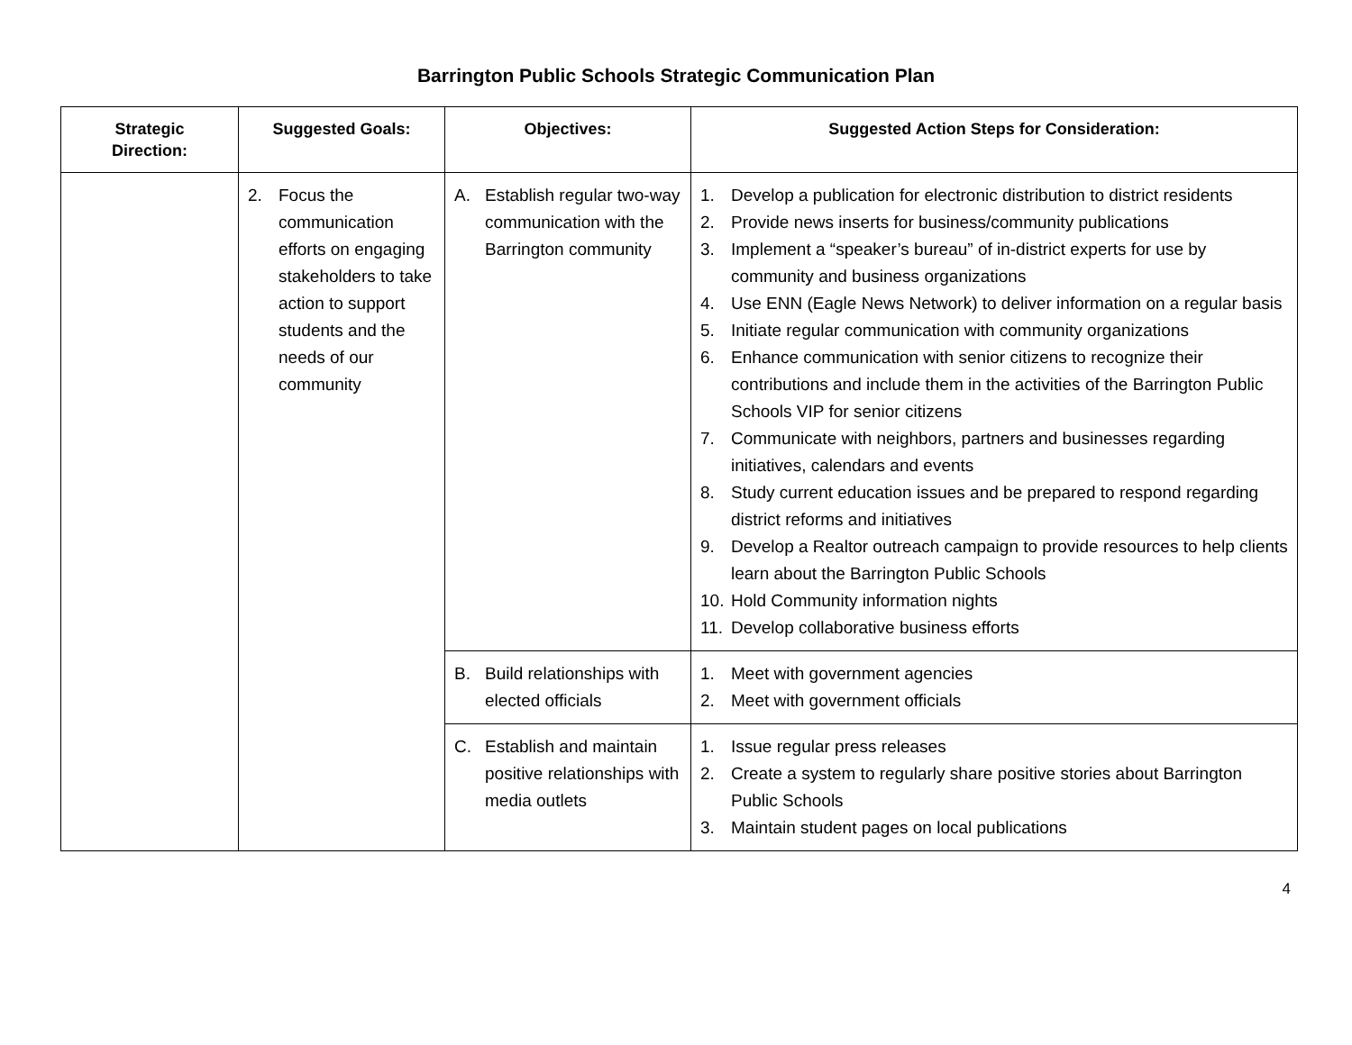Barrington Public Schools Strategic Communication Plan
| Strategic Direction: | Suggested Goals: | Objectives: | Suggested Action Steps for Consideration: |
| --- | --- | --- | --- |
| | 2. Focus the communication efforts on engaging stakeholders to take action to support students and the needs of our community | A. Establish regular two-way communication with the Barrington community | 1. Develop a publication for electronic distribution to district residents 2. Provide news inserts for business/community publications 3. Implement a “speaker’s bureau” of in-district experts for use by community and business organizations 4. Use ENN (Eagle News Network) to deliver information on a regular basis 5. Initiate regular communication with community organizations 6. Enhance communication with senior citizens to recognize their contributions and include them in the activities of the Barrington Public Schools VIP for senior citizens 7. Communicate with neighbors, partners and businesses regarding initiatives, calendars and events 8. Study current education issues and be prepared to respond regarding district reforms and initiatives 9. Develop a Realtor outreach campaign to provide resources to help clients learn about the Barrington Public Schools 10. Hold Community information nights 11. Develop collaborative business efforts |
| | | B. Build relationships with elected officials | 1. Meet with government agencies 2. Meet with government officials |
| | | C. Establish and maintain positive relationships with media outlets | 1. Issue regular press releases 2. Create a system to regularly share positive stories about Barrington Public Schools 3. Maintain student pages on local publications |
4